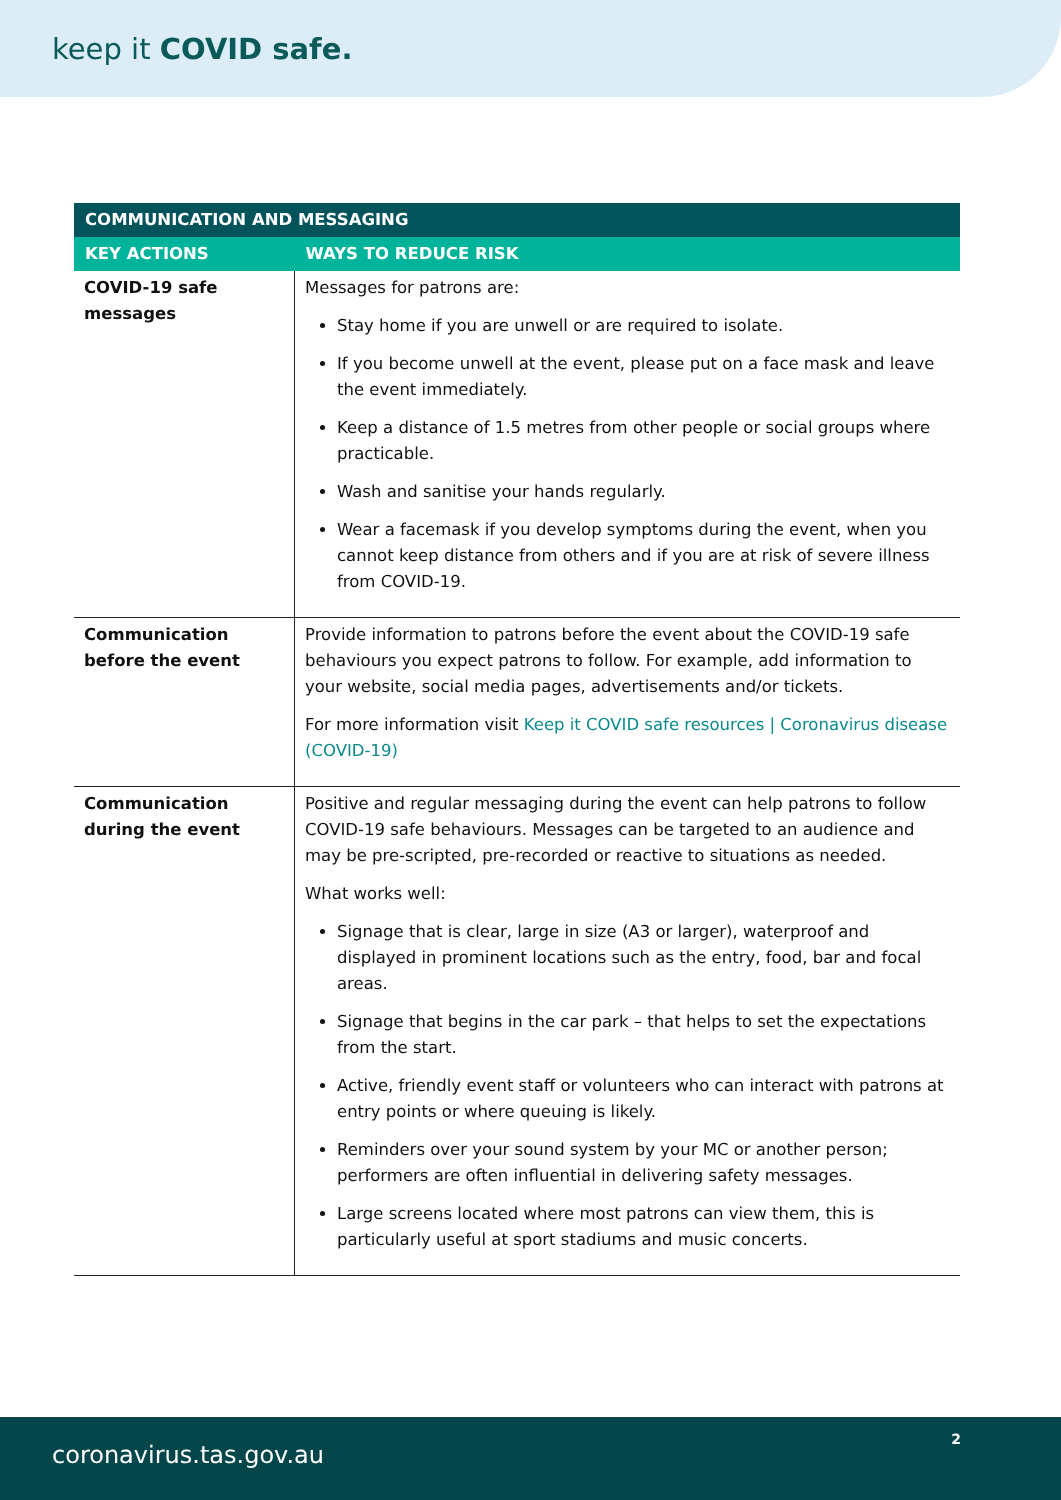keep it COVID safe.
| COMMUNICATION AND MESSAGING | |
| --- | --- |
| KEY ACTIONS | WAYS TO REDUCE RISK |
| COVID-19 safe messages | Messages for patrons are: Stay home if you are unwell or are required to isolate. If you become unwell at the event, please put on a face mask and leave the event immediately. Keep a distance of 1.5 metres from other people or social groups where practicable. Wash and sanitise your hands regularly. Wear a facemask if you develop symptoms during the event, when you cannot keep distance from others and if you are at risk of severe illness from COVID-19. |
| Communication before the event | Provide information to patrons before the event about the COVID-19 safe behaviours you expect patrons to follow. For example, add information to your website, social media pages, advertisements and/or tickets. For more information visit Keep it COVID safe resources / Coronavirus disease (COVID-19) |
| Communication during the event | Positive and regular messaging during the event can help patrons to follow COVID-19 safe behaviours. Messages can be targeted to an audience and may be pre-scripted, pre-recorded or reactive to situations as needed. What works well: Signage that is clear, large in size (A3 or larger), waterproof and displayed in prominent locations such as the entry, food, bar and focal areas. Signage that begins in the car park – that helps to set the expectations from the start. Active, friendly event staff or volunteers who can interact with patrons at entry points or where queuing is likely. Reminders over your sound system by your MC or another person; performers are often influential in delivering safety messages. Large screens located where most patrons can view them, this is particularly useful at sport stadiums and music concerts. |
coronavirus.tas.gov.au
2